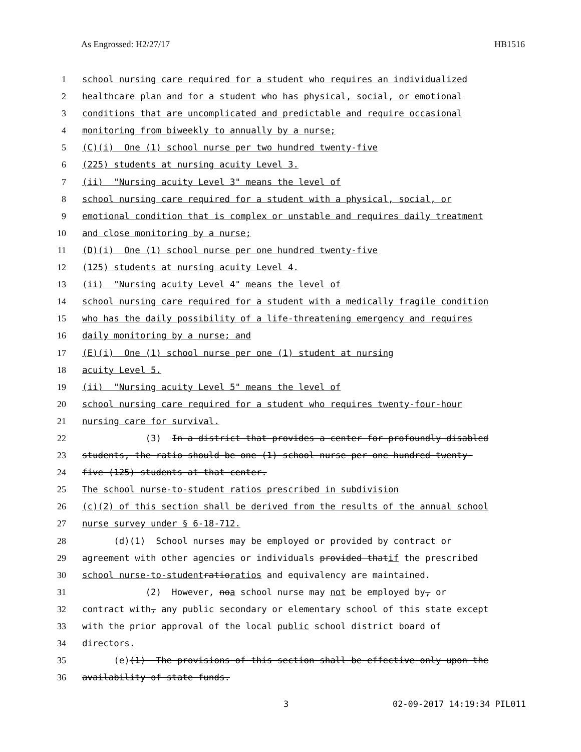As Engrossed: H2/27/17 HB1516
1 school nursing care required for a student who requires an individualized
2 healthcare plan and for a student who has physical, social, or emotional
3 conditions that are uncomplicated and predictable and require occasional
4 monitoring from biweekly to annually by a nurse;
5 (C)(i) One (1) school nurse per two hundred twenty-five
6 (225) students at nursing acuity Level 3.
7 (ii) "Nursing acuity Level 3" means the level of
8 school nursing care required for a student with a physical, social, or
9 emotional condition that is complex or unstable and requires daily treatment
10 and close monitoring by a nurse;
11 (D)(i) One (1) school nurse per one hundred twenty-five
12 (125) students at nursing acuity Level 4.
13 (ii) "Nursing acuity Level 4" means the level of
14 school nursing care required for a student with a medically fragile condition
15 who has the daily possibility of a life-threatening emergency and requires
16 daily monitoring by a nurse; and
17 (E)(i) One (1) school nurse per one (1) student at nursing
18 acuity Level 5.
19 (ii) "Nursing acuity Level 5" means the level of
20 school nursing care required for a student who requires twenty-four-hour
21 nursing care for survival.
22 (3) In a district that provides a center for profoundly disabled
23 students, the ratio should be one (1) school nurse per one hundred twenty-
24 five (125) students at that center.
25 The school nurse-to-student ratios prescribed in subdivision
26 (c)(2) of this section shall be derived from the results of the annual school
27 nurse survey under § 6-18-712.
28 (d)(1) School nurses may be employed or provided by contract or
29 agreement with other agencies or individuals provided that if the prescribed
30 school nurse-to-student ratio ratios and equivalency are maintained.
31 (2) However, no a school nurse may not be employed by, or
32 contract with, any public secondary or elementary school of this state except
33 with the prior approval of the local public school district board of
34 directors.
35 (e) (1) The provisions of this section shall be effective only upon the
36 availability of state funds.
3 02-09-2017 14:19:34 PIL011